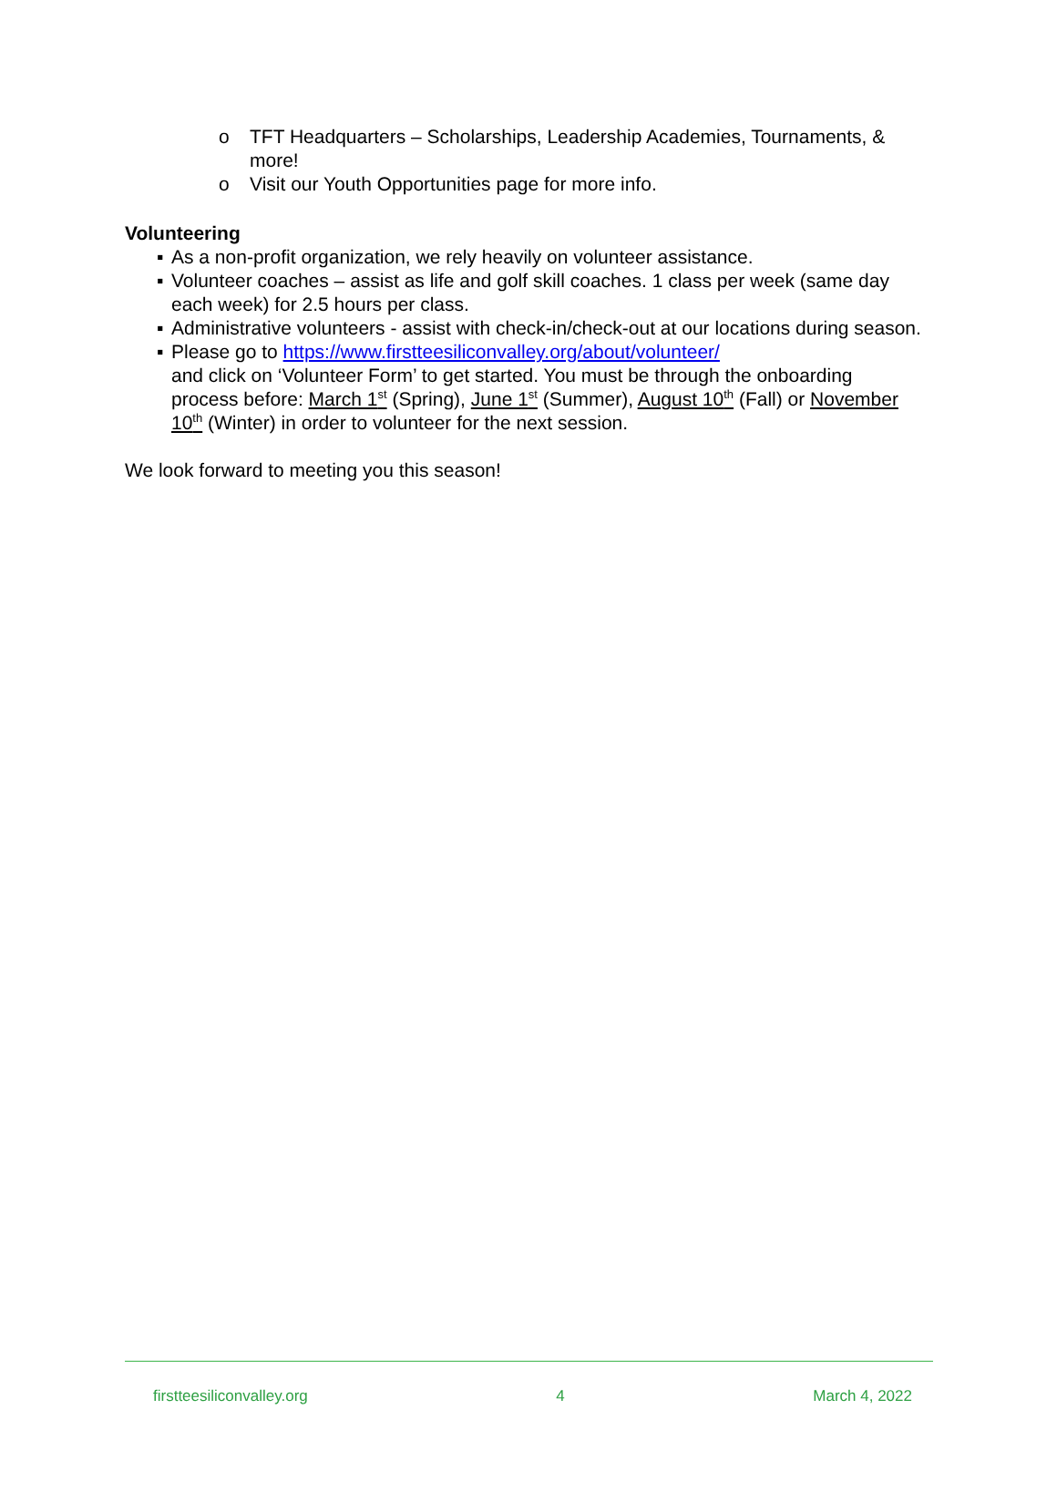o TFT Headquarters – Scholarships, Leadership Academies, Tournaments, & more!
o Visit our Youth Opportunities page for more info.
Volunteering
▪ As a non-profit organization, we rely heavily on volunteer assistance.
▪ Volunteer coaches – assist as life and golf skill coaches. 1 class per week (same day each week) for 2.5 hours per class.
▪ Administrative volunteers - assist with check-in/check-out at our locations during season.
▪ Please go to https://www.firstteesiliconvalley.org/about/volunteer/
and click on ‘Volunteer Form’ to get started. You must be through the onboarding process before: March 1<sup>st</sup> (Spring), June 1<sup>st</sup> (Summer), August 10<sup>th</sup> (Fall) or November 10<sup>th</sup> (Winter) in order to volunteer for the next session.
We look forward to meeting you this season!
firstteesiliconvalley.org 4 March 4, 2022